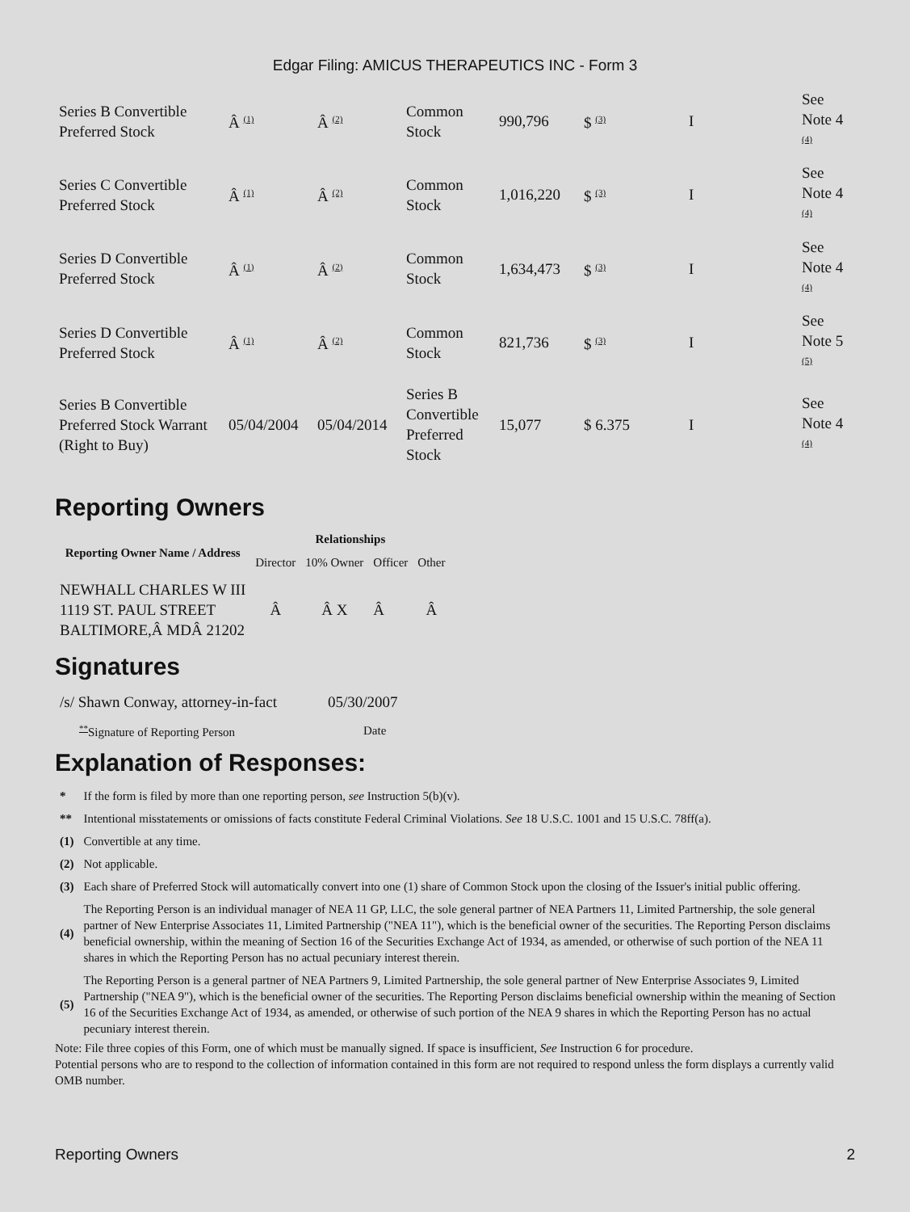Edgar Filing: AMICUS THERAPEUTICS INC - Form 3
| Series B Convertible Preferred Stock | Â <sup>(1)</sup> | Â <sup>(2)</sup> | Common Stock | 990,796 | $ <sup>(3)</sup> | I | See Note 4 <sup>(4)</sup> |
| Series C Convertible Preferred Stock | Â <sup>(1)</sup> | Â <sup>(2)</sup> | Common Stock | 1,016,220 | $ <sup>(3)</sup> | I | See Note 4 <sup>(4)</sup> |
| Series D Convertible Preferred Stock | Â <sup>(1)</sup> | Â <sup>(2)</sup> | Common Stock | 1,634,473 | $ <sup>(3)</sup> | I | See Note 4 <sup>(4)</sup> |
| Series D Convertible Preferred Stock | Â <sup>(1)</sup> | Â <sup>(2)</sup> | Common Stock | 821,736 | $ <sup>(3)</sup> | I | See Note 5 <sup>(5)</sup> |
| Series B Convertible Preferred Stock Warrant (Right to Buy) | 05/04/2004 | 05/04/2014 | Series B Convertible Preferred Stock | 15,077 | $ 6.375 | I | See Note 4 <sup>(4)</sup> |
Reporting Owners
| Reporting Owner Name / Address | Relationships | | | |
| --- | --- | --- | --- | --- |
| | Director | 10% Owner | Officer | Other |
| NEWHALL CHARLES W III 1119 ST. PAUL STREET BALTIMORE,Â MDÂ 21202 | Â | Â X | Â | Â |
Signatures
| /s/ Shawn Conway, attorney-in-fact | 05/30/2007 |
| <sup>**</sup> Signature of Reporting Person | Date |
Explanation of Responses:
| * | If the form is filed by more than one reporting person, see Instruction 5(b)(v). |
| ** | Intentional misstatements or omissions of facts constitute Federal Criminal Violations. See 18 U.S.C. 1001 and 15 U.S.C. 78ff(a). |
| (1) | Convertible at any time. |
| (2) | Not applicable. |
| (3) | Each share of Preferred Stock will automatically convert into one (1) share of Common Stock upon the closing of the Issuer's initial public offering. |
| (4) | The Reporting Person is an individual manager of NEA 11 GP, LLC, the sole general partner of NEA Partners 11, Limited Partnership, the sole general partner of New Enterprise Associates 11, Limited Partnership ("NEA 11"), which is the beneficial owner of the securities. The Reporting Person disclaims beneficial ownership, within the meaning of Section 16 of the Securities Exchange Act of 1934, as amended, or otherwise of such portion of the NEA 11 shares in which the Reporting Person has no actual pecuniary interest therein. |
| (5) | The Reporting Person is a general partner of NEA Partners 9, Limited Partnership, the sole general partner of New Enterprise Associates 9, Limited Partnership ("NEA 9"), which is the beneficial owner of the securities. The Reporting Person disclaims beneficial ownership within the meaning of Section 16 of the Securities Exchange Act of 1934, as amended, or otherwise of such portion of the NEA 9 shares in which the Reporting Person has no actual pecuniary interest therein. |
Note: File three copies of this Form, one of which must be manually signed. If space is insufficient, See Instruction 6 for procedure.
Potential persons who are to respond to the collection of information contained in this form are not required to respond unless the form displays a currently valid OMB number.
Reporting Owners 2